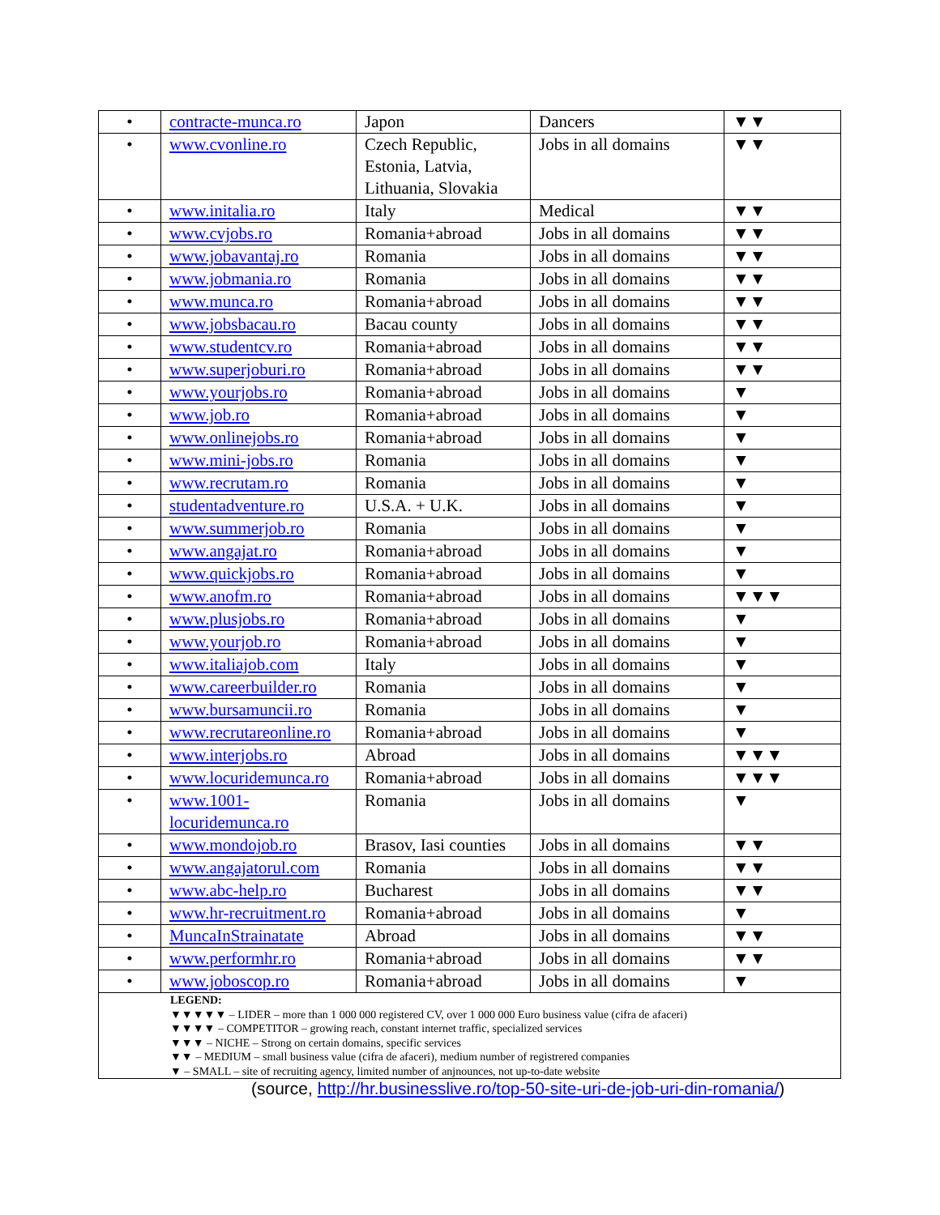| • | contracte-munca.ro | Japon | Dancers | ▼▼ |
| • | www.cvonline.ro | Czech Republic, Estonia, Latvia, Lithuania, Slovakia | Jobs in all domains | ▼▼ |
| • | www.initalia.ro | Italy | Medical | ▼▼ |
| • | www.cvjobs.ro | Romania+abroad | Jobs in all domains | ▼▼ |
| • | www.jobavantaj.ro | Romania | Jobs in all domains | ▼▼ |
| • | www.jobmania.ro | Romania | Jobs in all domains | ▼▼ |
| • | www.munca.ro | Romania+abroad | Jobs in all domains | ▼▼ |
| • | www.jobsbacau.ro | Bacau county | Jobs in all domains | ▼▼ |
| • | www.studentcv.ro | Romania+abroad | Jobs in all domains | ▼▼ |
| • | www.superjoburi.ro | Romania+abroad | Jobs in all domains | ▼▼ |
| • | www.yourjobs.ro | Romania+abroad | Jobs in all domains | ▼ |
| • | www.job.ro | Romania+abroad | Jobs in all domains | ▼ |
| • | www.onlinejobs.ro | Romania+abroad | Jobs in all domains | ▼ |
| • | www.mini-jobs.ro | Romania | Jobs in all domains | ▼ |
| • | www.recrutam.ro | Romania | Jobs in all domains | ▼ |
| • | studentadventure.ro | U.S.A. + U.K. | Jobs in all domains | ▼ |
| • | www.summerjob.ro | Romania | Jobs in all domains | ▼ |
| • | www.angajat.ro | Romania+abroad | Jobs in all domains | ▼ |
| • | www.quickjobs.ro | Romania+abroad | Jobs in all domains | ▼ |
| • | www.anofm.ro | Romania+abroad | Jobs in all domains | ▼▼▼ |
| • | www.plusjobs.ro | Romania+abroad | Jobs in all domains | ▼ |
| • | www.yourjob.ro | Romania+abroad | Jobs in all domains | ▼ |
| • | www.italiajob.com | Italy | Jobs in all domains | ▼ |
| • | www.careerbuilder.ro | Romania | Jobs in all domains | ▼ |
| • | www.bursamuncii.ro | Romania | Jobs in all domains | ▼ |
| • | www.recrutareonline.ro | Romania+abroad | Jobs in all domains | ▼ |
| • | www.interjobs.ro | Abroad | Jobs in all domains | ▼▼▼ |
| • | www.locuridemunca.ro | Romania+abroad | Jobs in all domains | ▼▼▼ |
| • | www.1001-locuridemunca.ro | Romania | Jobs in all domains | ▼ |
| • | www.mondojob.ro | Brasov, Iasi counties | Jobs in all domains | ▼▼ |
| • | www.angajatorul.com | Romania | Jobs in all domains | ▼▼ |
| • | www.abc-help.ro | Bucharest | Jobs in all domains | ▼▼ |
| • | www.hr-recruitment.ro | Romania+abroad | Jobs in all domains | ▼ |
| • | MuncaInStrainatate | Abroad | Jobs in all domains | ▼▼ |
| • | www.performhr.ro | Romania+abroad | Jobs in all domains | ▼▼ |
| • | www.joboscop.ro | Romania+abroad | Jobs in all domains | ▼ |
| LEGEND: ▼▼▼▼▼ – LIDER – more than 1 000 000 registered CV, over 1 000 000 Euro business value (cifra de afaceri) ▼▼▼▼ – COMPETITOR – growing reach, constant internet traffic, specialized services ▼▼▼ – NICHE – Strong on certain domains, specific services ▼▼ – MEDIUM – small business value (cifra de afaceri), medium number of registrered companies ▼ – SMALL – site of recruiting agency, limited number of anjnounces, not up-to-date website | | | | |
(source, http://hr.businesslive.ro/top-50-site-uri-de-job-uri-din-romania/)